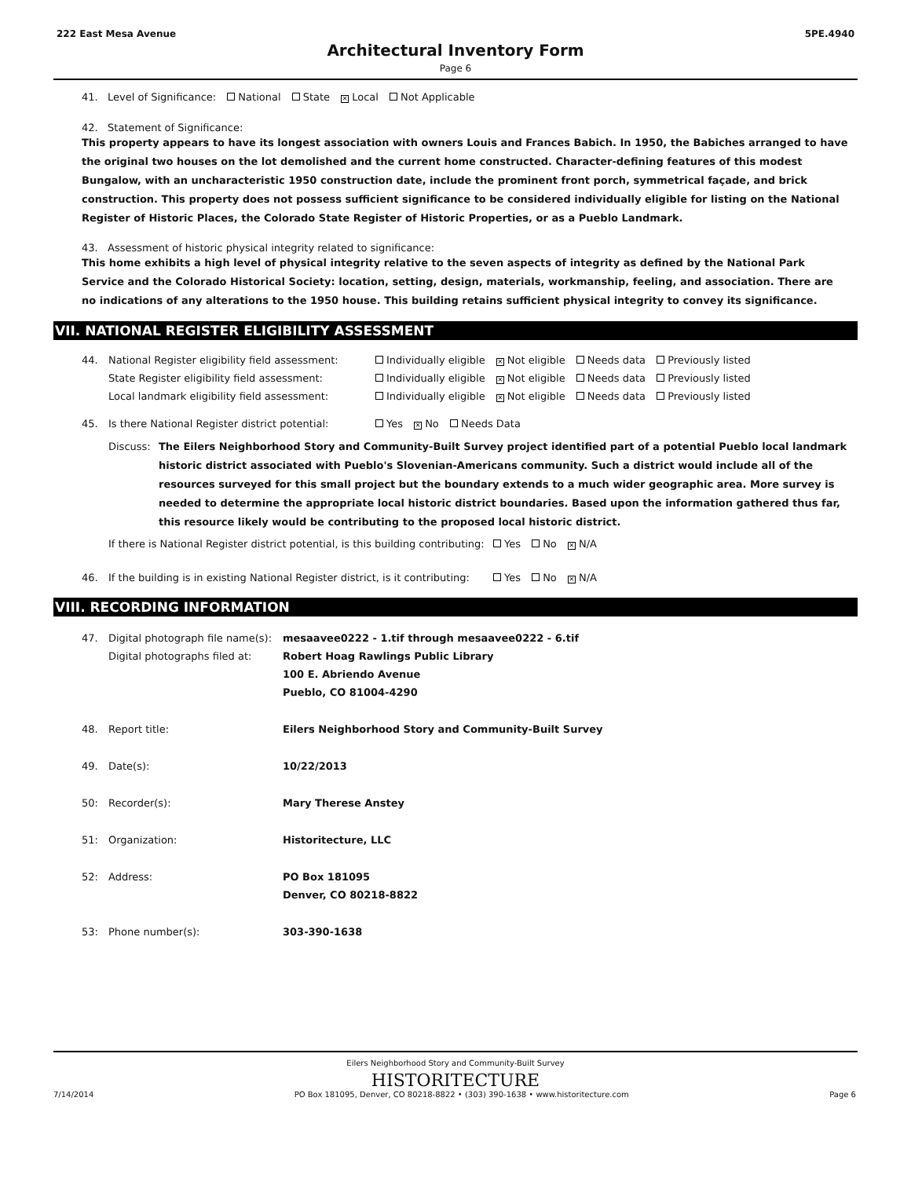222 East Mesa Avenue 5PE.4940
Architectural Inventory Form
Page 6
41. Level of Significance: National State ✕ Local Not Applicable
42. Statement of Significance:
This property appears to have its longest association with owners Louis and Frances Babich. In 1950, the Babiches arranged to have the original two houses on the lot demolished and the current home constructed. Character-defining features of this modest Bungalow, with an uncharacteristic 1950 construction date, include the prominent front porch, symmetrical façade, and brick construction. This property does not possess sufficient significance to be considered individually eligible for listing on the National Register of Historic Places, the Colorado State Register of Historic Properties, or as a Pueblo Landmark.
43. Assessment of historic physical integrity related to significance:
This home exhibits a high level of physical integrity relative to the seven aspects of integrity as defined by the National Park Service and the Colorado Historical Society: location, setting, design, materials, workmanship, feeling, and association. There are no indications of any alterations to the 1950 house. This building retains sufficient physical integrity to convey its significance.
VII. NATIONAL REGISTER ELIGIBILITY ASSESSMENT
44. National Register eligibility field assessment: Individually eligible ✕ Not eligible Needs data Previously listed
State Register eligibility field assessment: Individually eligible ✕ Not eligible Needs data Previously listed
Local landmark eligibility field assessment: Individually eligible ✕ Not eligible Needs data Previously listed
45. Is there National Register district potential: Yes ✕ No Needs Data
Discuss: The Eilers Neighborhood Story and Community-Built Survey project identified part of a potential Pueblo local landmark historic district associated with Pueblo's Slovenian-Americans community. Such a district would include all of the resources surveyed for this small project but the boundary extends to a much wider geographic area. More survey is needed to determine the appropriate local historic district boundaries. Based upon the information gathered thus far, this resource likely would be contributing to the proposed local historic district.
If there is National Register district potential, is this building contributing: Yes No ✕ N/A
46. If the building is in existing National Register district, is it contributing: Yes No ✕ N/A
VIII. RECORDING INFORMATION
47. Digital photograph file name(s):
Digital photographs filed at: mesaavee0222 - 1.tif through mesaavee0222 - 6.tif
Robert Hoag Rawlings Public Library
100 E. Abriendo Avenue
Pueblo, CO 81004-4290
48. Report title: Eilers Neighborhood Story and Community-Built Survey
49. Date(s): 10/22/2013
50: Recorder(s): Mary Therese Anstey
51: Organization: Historitecture, LLC
52: Address: PO Box 181095
Denver, CO 80218-8822
53: Phone number(s): 303-390-1638
Eilers Neighborhood Story and Community-Built Survey
HISTORITECTURE
7/14/2014 PO Box 181095, Denver, CO 80218-8822 • (303) 390-1638 • www.historitecture.com Page 6